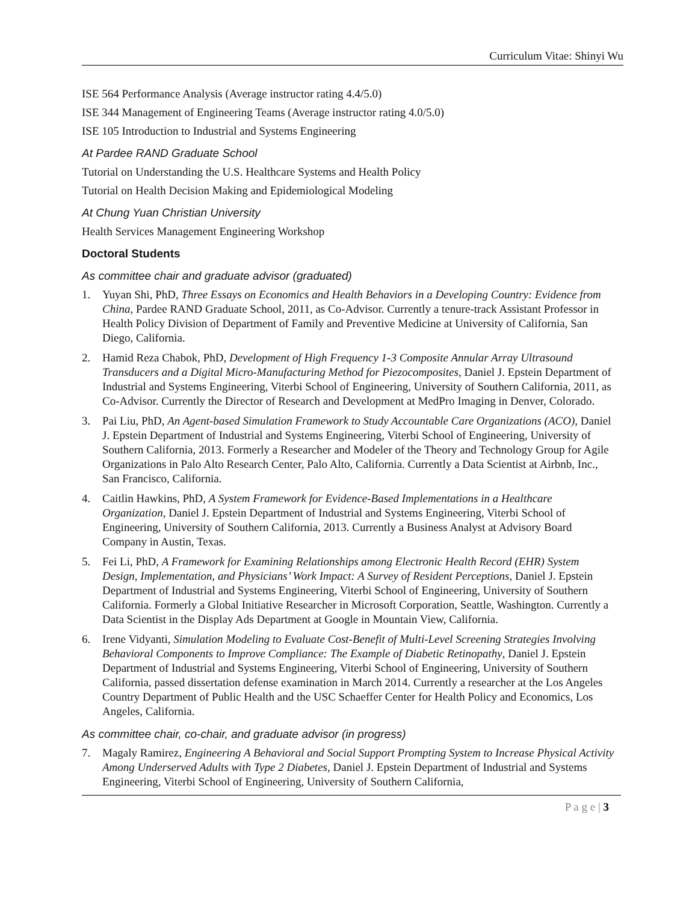Curriculum Vitae: Shinyi Wu
ISE 564 Performance Analysis (Average instructor rating 4.4/5.0)
ISE 344 Management of Engineering Teams (Average instructor rating 4.0/5.0)
ISE 105 Introduction to Industrial and Systems Engineering
At Pardee RAND Graduate School
Tutorial on Understanding the U.S. Healthcare Systems and Health Policy
Tutorial on Health Decision Making and Epidemiological Modeling
At Chung Yuan Christian University
Health Services Management Engineering Workshop
Doctoral Students
As committee chair and graduate advisor (graduated)
1. Yuyan Shi, PhD, Three Essays on Economics and Health Behaviors in a Developing Country: Evidence from China, Pardee RAND Graduate School, 2011, as Co-Advisor. Currently a tenure-track Assistant Professor in Health Policy Division of Department of Family and Preventive Medicine at University of California, San Diego, California.
2. Hamid Reza Chabok, PhD, Development of High Frequency 1-3 Composite Annular Array Ultrasound Transducers and a Digital Micro-Manufacturing Method for Piezocomposites, Daniel J. Epstein Department of Industrial and Systems Engineering, Viterbi School of Engineering, University of Southern California, 2011, as Co-Advisor. Currently the Director of Research and Development at MedPro Imaging in Denver, Colorado.
3. Pai Liu, PhD, An Agent-based Simulation Framework to Study Accountable Care Organizations (ACO), Daniel J. Epstein Department of Industrial and Systems Engineering, Viterbi School of Engineering, University of Southern California, 2013. Formerly a Researcher and Modeler of the Theory and Technology Group for Agile Organizations in Palo Alto Research Center, Palo Alto, California. Currently a Data Scientist at Airbnb, Inc., San Francisco, California.
4. Caitlin Hawkins, PhD, A System Framework for Evidence-Based Implementations in a Healthcare Organization, Daniel J. Epstein Department of Industrial and Systems Engineering, Viterbi School of Engineering, University of Southern California, 2013. Currently a Business Analyst at Advisory Board Company in Austin, Texas.
5. Fei Li, PhD, A Framework for Examining Relationships among Electronic Health Record (EHR) System Design, Implementation, and Physicians’ Work Impact: A Survey of Resident Perceptions, Daniel J. Epstein Department of Industrial and Systems Engineering, Viterbi School of Engineering, University of Southern California. Formerly a Global Initiative Researcher in Microsoft Corporation, Seattle, Washington. Currently a Data Scientist in the Display Ads Department at Google in Mountain View, California.
6. Irene Vidyanti, Simulation Modeling to Evaluate Cost-Benefit of Multi-Level Screening Strategies Involving Behavioral Components to Improve Compliance: The Example of Diabetic Retinopathy, Daniel J. Epstein Department of Industrial and Systems Engineering, Viterbi School of Engineering, University of Southern California, passed dissertation defense examination in March 2014. Currently a researcher at the Los Angeles Country Department of Public Health and the USC Schaeffer Center for Health Policy and Economics, Los Angeles, California.
As committee chair, co-chair, and graduate advisor (in progress)
7. Magaly Ramirez, Engineering A Behavioral and Social Support Prompting System to Increase Physical Activity Among Underserved Adults with Type 2 Diabetes, Daniel J. Epstein Department of Industrial and Systems Engineering, Viterbi School of Engineering, University of Southern California,
P a g e | 3